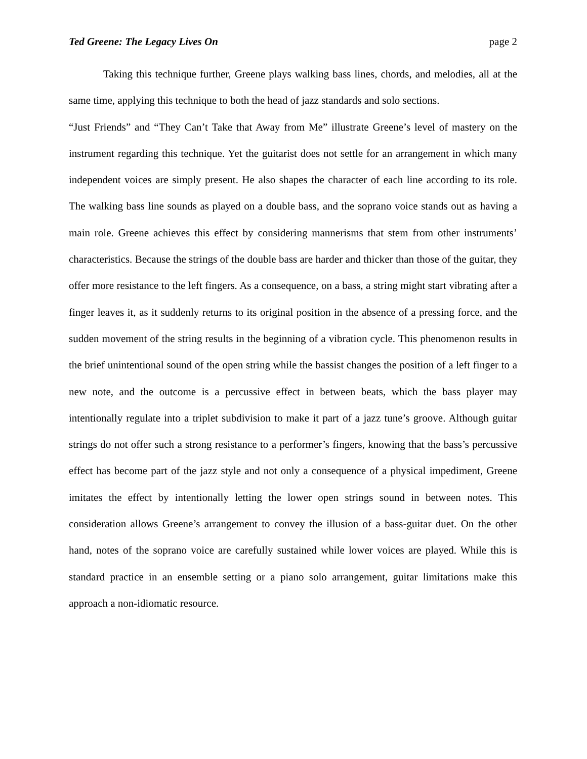Ted Greene: The Legacy Lives On page 2
Taking this technique further, Greene plays walking bass lines, chords, and melodies, all at the same time, applying this technique to both the head of jazz standards and solo sections.
“Just Friends” and “They Can’t Take that Away from Me” illustrate Greene’s level of mastery on the instrument regarding this technique. Yet the guitarist does not settle for an arrangement in which many independent voices are simply present. He also shapes the character of each line according to its role. The walking bass line sounds as played on a double bass, and the soprano voice stands out as having a main role. Greene achieves this effect by considering mannerisms that stem from other instruments’ characteristics. Because the strings of the double bass are harder and thicker than those of the guitar, they offer more resistance to the left fingers. As a consequence, on a bass, a string might start vibrating after a finger leaves it, as it suddenly returns to its original position in the absence of a pressing force, and the sudden movement of the string results in the beginning of a vibration cycle. This phenomenon results in the brief unintentional sound of the open string while the bassist changes the position of a left finger to a new note, and the outcome is a percussive effect in between beats, which the bass player may intentionally regulate into a triplet subdivision to make it part of a jazz tune’s groove. Although guitar strings do not offer such a strong resistance to a performer’s fingers, knowing that the bass’s percussive effect has become part of the jazz style and not only a consequence of a physical impediment, Greene imitates the effect by intentionally letting the lower open strings sound in between notes. This consideration allows Greene’s arrangement to convey the illusion of a bass-guitar duet. On the other hand, notes of the soprano voice are carefully sustained while lower voices are played. While this is standard practice in an ensemble setting or a piano solo arrangement, guitar limitations make this approach a non-idiomatic resource.